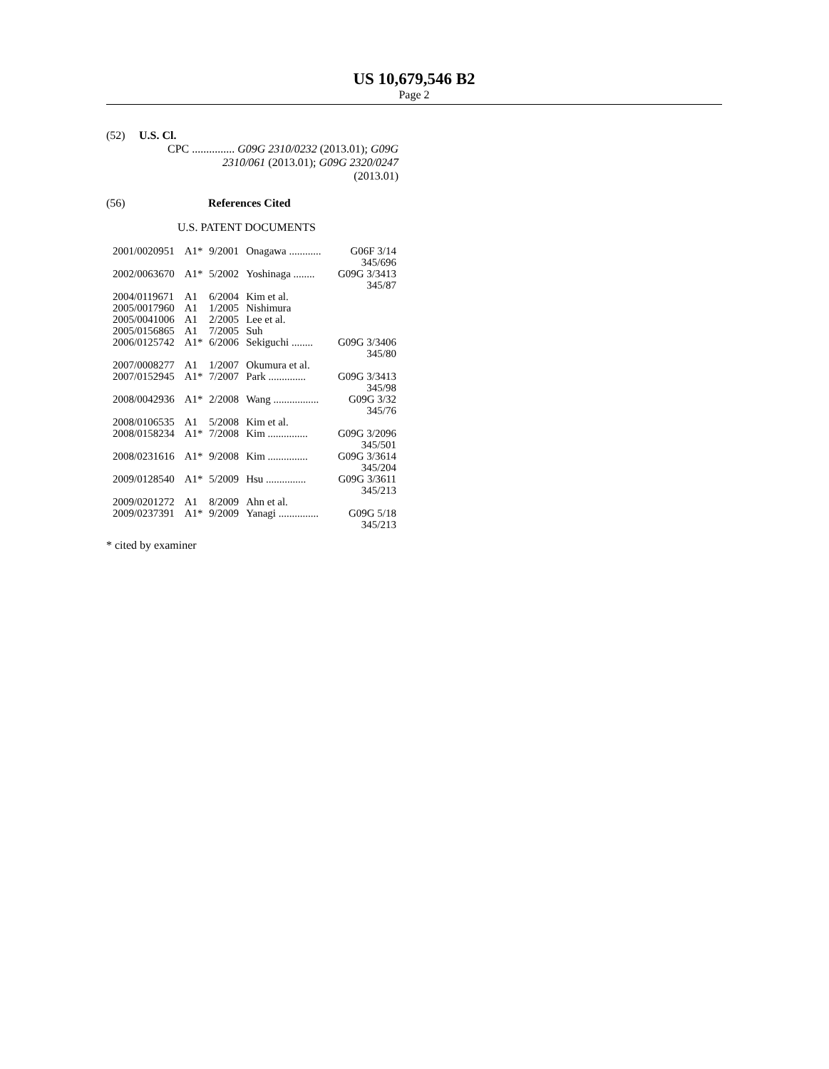US 10,679,546 B2
Page 2
(52) U.S. Cl.
CPC ............... G09G 2310/0232 (2013.01); G09G 2310/061 (2013.01); G09G 2320/0247
(2013.01)
(56) References Cited
U.S. PATENT DOCUMENTS
| 2001/0020951 | A1* | 9/2001 | Onagawa ............ | G06F 3/14 345/696 |
| 2002/0063670 | A1* | 5/2002 | Yoshinaga ........ | G09G 3/3413 345/87 |
| 2004/0119671 | A1 | 6/2004 | Kim et al. | |
| 2005/0017960 | A1 | 1/2005 | Nishimura | |
| 2005/0041006 | A1 | 2/2005 | Lee et al. | |
| 2005/0156865 | A1 | 7/2005 | Suh | |
| 2006/0125742 | A1* | 6/2006 | Sekiguchi ........ | G09G 3/3406 345/80 |
| 2007/0008277 | A1 | 1/2007 | Okumura et al. | |
| 2007/0152945 | A1* | 7/2007 | Park .............. | G09G 3/3413 345/98 |
| 2008/0042936 | A1* | 2/2008 | Wang ................. | G09G 3/32 345/76 |
| 2008/0106535 | A1 | 5/2008 | Kim et al. | |
| 2008/0158234 | A1* | 7/2008 | Kim ............... | G09G 3/2096 345/501 |
| 2008/0231616 | A1* | 9/2008 | Kim ............... | G09G 3/3614 345/204 |
| 2009/0128540 | A1* | 5/2009 | Hsu ............... | G09G 3/3611 345/213 |
| 2009/0201272 | A1 | 8/2009 | Ahn et al. | |
| 2009/0237391 | A1* | 9/2009 | Yanagi ............... | G09G 5/18 345/213 |
* cited by examiner